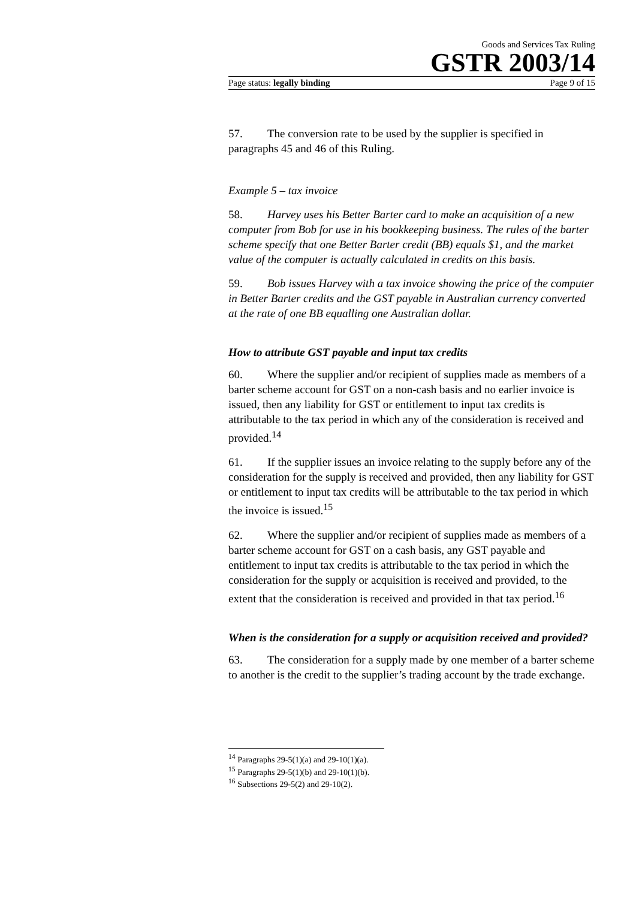Goods and Services Tax Ruling
GSTR 2003/14
Page status: legally binding Page 9 of 15
57. The conversion rate to be used by the supplier is specified in paragraphs 45 and 46 of this Ruling.
Example 5 – tax invoice
58. Harvey uses his Better Barter card to make an acquisition of a new computer from Bob for use in his bookkeeping business. The rules of the barter scheme specify that one Better Barter credit (BB) equals $1, and the market value of the computer is actually calculated in credits on this basis.
59. Bob issues Harvey with a tax invoice showing the price of the computer in Better Barter credits and the GST payable in Australian currency converted at the rate of one BB equalling one Australian dollar.
How to attribute GST payable and input tax credits
60. Where the supplier and/or recipient of supplies made as members of a barter scheme account for GST on a non-cash basis and no earlier invoice is issued, then any liability for GST or entitlement to input tax credits is attributable to the tax period in which any of the consideration is received and provided.<sup>14</sup>
61. If the supplier issues an invoice relating to the supply before any of the consideration for the supply is received and provided, then any liability for GST or entitlement to input tax credits will be attributable to the tax period in which the invoice is issued.<sup>15</sup>
62. Where the supplier and/or recipient of supplies made as members of a barter scheme account for GST on a cash basis, any GST payable and entitlement to input tax credits is attributable to the tax period in which the consideration for the supply or acquisition is received and provided, to the extent that the consideration is received and provided in that tax period.<sup>16</sup>
When is the consideration for a supply or acquisition received and provided?
63. The consideration for a supply made by one member of a barter scheme to another is the credit to the supplier’s trading account by the trade exchange.
<sup>14</sup> Paragraphs 29-5(1)(a) and 29-10(1)(a).
<sup>15</sup> Paragraphs 29-5(1)(b) and 29-10(1)(b).
<sup>16</sup> Subsections 29-5(2) and 29-10(2).